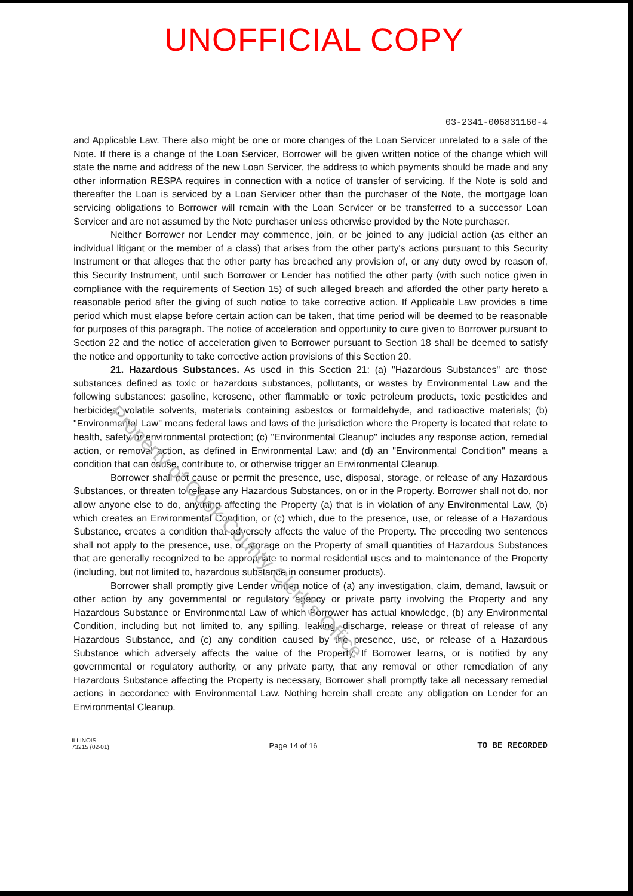UNOFFICIAL COPY
03-2341-006831160-4
and Applicable Law. There also might be one or more changes of the Loan Servicer unrelated to a sale of the Note. If there is a change of the Loan Servicer, Borrower will be given written notice of the change which will state the name and address of the new Loan Servicer, the address to which payments should be made and any other information RESPA requires in connection with a notice of transfer of servicing. If the Note is sold and thereafter the Loan is serviced by a Loan Servicer other than the purchaser of the Note, the mortgage loan servicing obligations to Borrower will remain with the Loan Servicer or be transferred to a successor Loan Servicer and are not assumed by the Note purchaser unless otherwise provided by the Note purchaser.
Neither Borrower nor Lender may commence, join, or be joined to any judicial action (as either an individual litigant or the member of a class) that arises from the other party's actions pursuant to this Security Instrument or that alleges that the other party has breached any provision of, or any duty owed by reason of, this Security Instrument, until such Borrower or Lender has notified the other party (with such notice given in compliance with the requirements of Section 15) of such alleged breach and afforded the other party hereto a reasonable period after the giving of such notice to take corrective action. If Applicable Law provides a time period which must elapse before certain action can be taken, that time period will be deemed to be reasonable for purposes of this paragraph. The notice of acceleration and opportunity to cure given to Borrower pursuant to Section 22 and the notice of acceleration given to Borrower pursuant to Section 18 shall be deemed to satisfy the notice and opportunity to take corrective action provisions of this Section 20.
21. Hazardous Substances. As used in this Section 21: (a) "Hazardous Substances" are those substances defined as toxic or hazardous substances, pollutants, or wastes by Environmental Law and the following substances: gasoline, kerosene, other flammable or toxic petroleum products, toxic pesticides and herbicides, volatile solvents, materials containing asbestos or formaldehyde, and radioactive materials; (b) "Environmental Law" means federal laws and laws of the jurisdiction where the Property is located that relate to health, safety or environmental protection; (c) "Environmental Cleanup" includes any response action, remedial action, or removal action, as defined in Environmental Law; and (d) an "Environmental Condition" means a condition that can cause, contribute to, or otherwise trigger an Environmental Cleanup.
Borrower shall not cause or permit the presence, use, disposal, storage, or release of any Hazardous Substances, or threaten to release any Hazardous Substances, on or in the Property. Borrower shall not do, nor allow anyone else to do, anything affecting the Property (a) that is in violation of any Environmental Law, (b) which creates an Environmental Condition, or (c) which, due to the presence, use, or release of a Hazardous Substance, creates a condition that adversely affects the value of the Property. The preceding two sentences shall not apply to the presence, use, or storage on the Property of small quantities of Hazardous Substances that are generally recognized to be appropriate to normal residential uses and to maintenance of the Property (including, but not limited to, hazardous substance in consumer products).
Borrower shall promptly give Lender written notice of (a) any investigation, claim, demand, lawsuit or other action by any governmental or regulatory agency or private party involving the Property and any Hazardous Substance or Environmental Law of which Borrower has actual knowledge, (b) any Environmental Condition, including but not limited to, any spilling, leaking, discharge, release or threat of release of any Hazardous Substance, and (c) any condition caused by the presence, use, or release of a Hazardous Substance which adversely affects the value of the Property. If Borrower learns, or is notified by any governmental or regulatory authority, or any private party, that any removal or other remediation of any Hazardous Substance affecting the Property is necessary, Borrower shall promptly take all necessary remedial actions in accordance with Environmental Law. Nothing herein shall create any obligation on Lender for an Environmental Cleanup.
ILLINOIS
73215 (02-01)
Page 14 of 16
TO BE RECORDED
Property of Cook County Clerk's Office